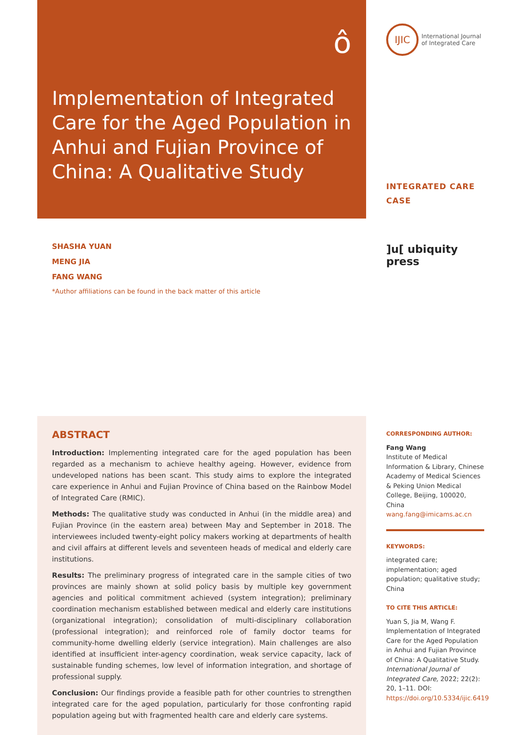ô
Implementation of Integrated Care for the Aged Population in Anhui and Fujian Province of China: A Qualitative Study
IJIC
International Journal
of Integrated Care
INTEGRATED CARE CASE
]u[ ubiquity press
SHASHA YUAN
MENG JIA
FANG WANG
*Author affiliations can be found in the back matter of this article
ABSTRACT
Introduction: Implementing integrated care for the aged population has been regarded as a mechanism to achieve healthy ageing. However, evidence from undeveloped nations has been scant. This study aims to explore the integrated care experience in Anhui and Fujian Province of China based on the Rainbow Model of Integrated Care (RMIC).
Methods: The qualitative study was conducted in Anhui (in the middle area) and Fujian Province (in the eastern area) between May and September in 2018. The interviewees included twenty-eight policy makers working at departments of health and civil affairs at different levels and seventeen heads of medical and elderly care institutions.
Results: The preliminary progress of integrated care in the sample cities of two provinces are mainly shown at solid policy basis by multiple key government agencies and political commitment achieved (system integration); preliminary coordination mechanism established between medical and elderly care institutions (organizational integration); consolidation of multi-disciplinary collaboration (professional integration); and reinforced role of family doctor teams for community-home dwelling elderly (service integration). Main challenges are also identified at insufficient inter-agency coordination, weak service capacity, lack of sustainable funding schemes, low level of information integration, and shortage of professional supply.
Conclusion: Our findings provide a feasible path for other countries to strengthen integrated care for the aged population, particularly for those confronting rapid population ageing but with fragmented health care and elderly care systems.
CORRESPONDING AUTHOR:
Fang Wang
Institute of Medical Information & Library, Chinese Academy of Medical Sciences & Peking Union Medical College, Beijing, 100020, China
wang.fang@imicams.ac.cn
KEYWORDS:
integrated care; implementation; aged population; qualitative study; China
TO CITE THIS ARTICLE:
Yuan S, Jia M, Wang F. Implementation of Integrated Care for the Aged Population in Anhui and Fujian Province of China: A Qualitative Study. International Journal of Integrated Care, 2022; 22(2): 20, 1–11. DOI: https://doi.org/10.5334/ijic.6419